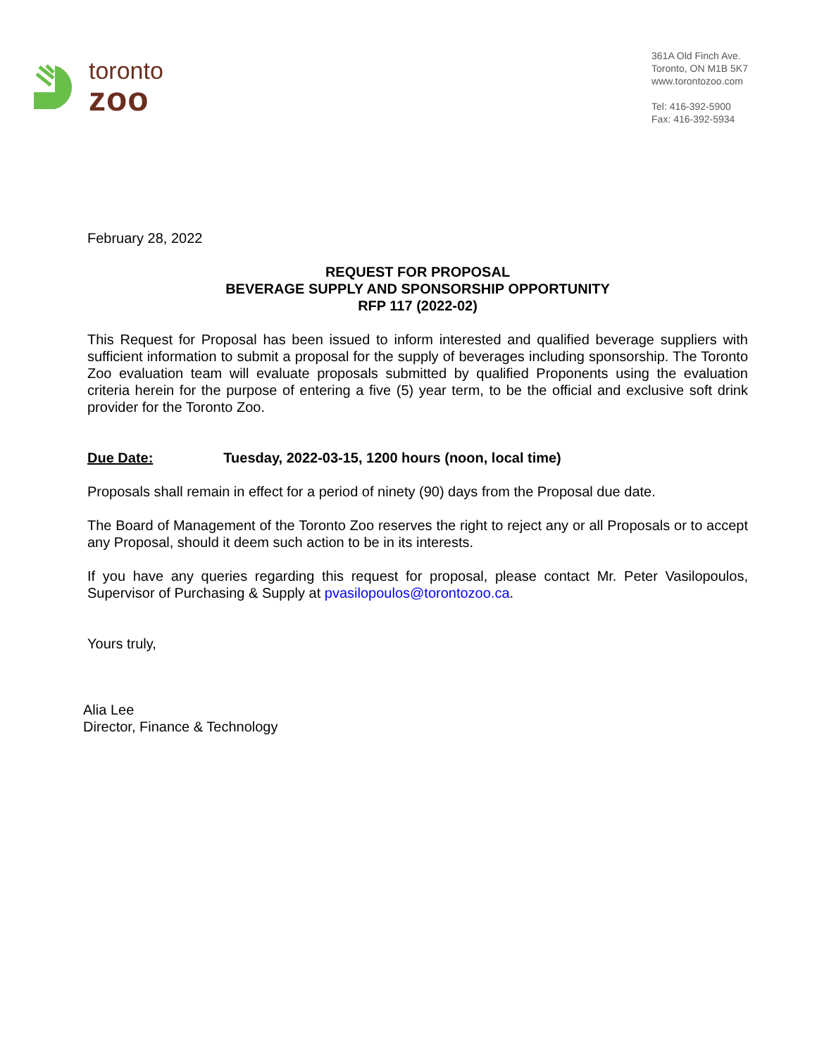toronto
zoo
361A Old Finch Ave.
Toronto, ON M1B 5K7
www.torontozoo.com
Tel: 416-392-5900
Fax: 416-392-5934
February 28, 2022
REQUEST FOR PROPOSAL
BEVERAGE SUPPLY AND SPONSORSHIP OPPORTUNITY
RFP 117 (2022-02)
This Request for Proposal has been issued to inform interested and qualified beverage suppliers with sufficient information to submit a proposal for the supply of beverages including sponsorship. The Toronto Zoo evaluation team will evaluate proposals submitted by qualified Proponents using the evaluation criteria herein for the purpose of entering a five (5) year term, to be the official and exclusive soft drink provider for the Toronto Zoo.
Due Date: Tuesday, 2022-03-15, 1200 hours (noon, local time)
Proposals shall remain in effect for a period of ninety (90) days from the Proposal due date.
The Board of Management of the Toronto Zoo reserves the right to reject any or all Proposals or to accept any Proposal, should it deem such action to be in its interests.
If you have any queries regarding this request for proposal, please contact Mr. Peter Vasilopoulos, Supervisor of Purchasing & Supply at pvasilopoulos@torontozoo.ca.
Yours truly,
Alia Lee
Director, Finance & Technology